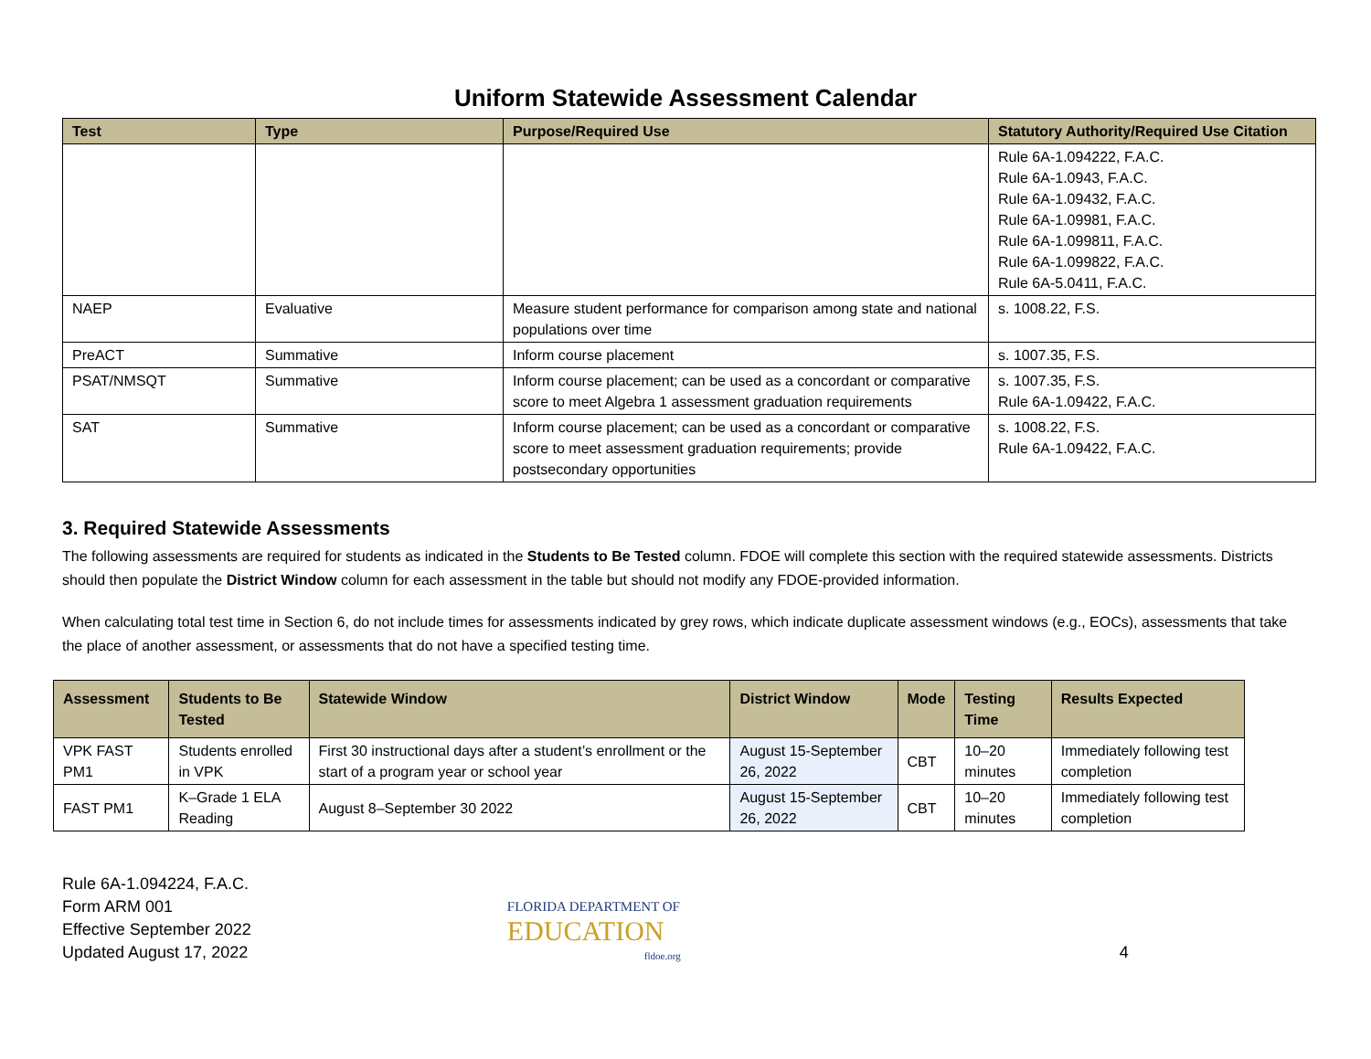Uniform Statewide Assessment Calendar
| Test | Type | Purpose/Required Use | Statutory Authority/Required Use Citation |
| --- | --- | --- | --- |
| | | | Rule 6A-1.094222, F.A.C. Rule 6A-1.0943, F.A.C. Rule 6A-1.09432, F.A.C. Rule 6A-1.09981, F.A.C. Rule 6A-1.099811, F.A.C. Rule 6A-1.099822, F.A.C. Rule 6A-5.0411, F.A.C. |
| NAEP | Evaluative | Measure student performance for comparison among state and national populations over time | s. 1008.22, F.S. |
| PreACT | Summative | Inform course placement | s. 1007.35, F.S. |
| PSAT/NMSQT | Summative | Inform course placement; can be used as a concordant or comparative score to meet Algebra 1 assessment graduation requirements | s. 1007.35, F.S. Rule 6A-1.09422, F.A.C. |
| SAT | Summative | Inform course placement; can be used as a concordant or comparative score to meet assessment graduation requirements; provide postsecondary opportunities | s. 1008.22, F.S. Rule 6A-1.09422, F.A.C. |
3. Required Statewide Assessments
The following assessments are required for students as indicated in the Students to Be Tested column. FDOE will complete this section with the required statewide assessments. Districts should then populate the District Window column for each assessment in the table but should not modify any FDOE-provided information.
When calculating total test time in Section 6, do not include times for assessments indicated by grey rows, which indicate duplicate assessment windows (e.g., EOCs), assessments that take the place of another assessment, or assessments that do not have a specified testing time.
| Assessment | Students to Be Tested | Statewide Window | District Window | Mode | Testing Time | Results Expected |
| --- | --- | --- | --- | --- | --- | --- |
| VPK FAST PM1 | Students enrolled in VPK | First 30 instructional days after a student’s enrollment or the start of a program year or school year | August 15-September 26, 2022 | CBT | 10–20 minutes | Immediately following test completion |
| FAST PM1 | K–Grade 1 ELA Reading | August 8–September 30 2022 | August 15-September 26, 2022 | CBT | 10–20 minutes | Immediately following test completion |
Rule 6A-1.094224, F.A.C.
Form ARM 001
Effective September 2022
Updated August 17, 2022
FLORIDA DEPARTMENT OF
EDUCATION
fldoe.org
4